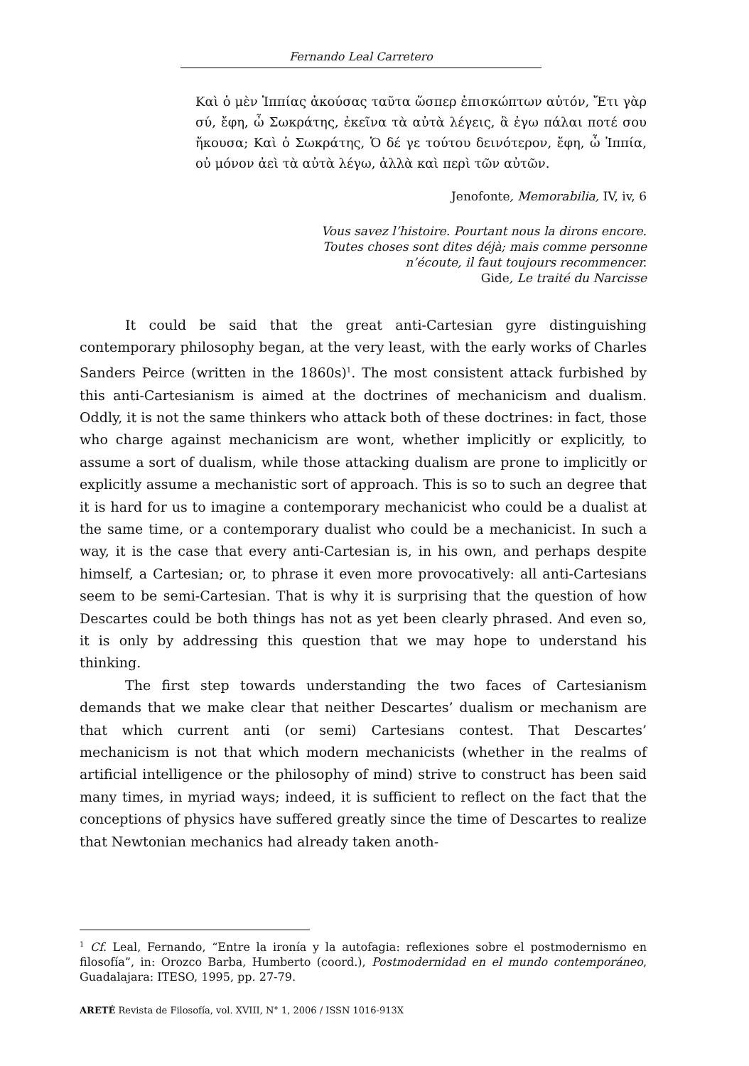Fernando Leal Carretero
Καὶ ὁ μὲν Ἱππίας ἀκούσας ταῦτα ὥσπερ ἐπισκώπτων αὐτόν, Ἔτι γὰρ σύ, ἔφη, ὦ Σωκράτης, ἐκεῖνα τὰ αὐτὰ λέγεις, ἃ ἐγω πάλαι ποτέ σου ἤκουσα; Καὶ ὁ Σωκράτης, Ὁ δέ γε τούτου δεινότερον, ἔφη, ὦ Ἱππία, οὐ μόνον ἀεὶ τὰ αὐτὰ λέγω, ἀλλὰ καὶ περὶ τῶν αὐτῶν.
Jenofonte, Memorabilia, IV, iv, 6
Vous savez l’histoire. Pourtant nous la dirons encore. Toutes choses sont dites déjà; mais comme personne n’écoute, il faut toujours recommencer.
Gide, Le traité du Narcisse
It could be said that the great anti-Cartesian gyre distinguishing contemporary philosophy began, at the very least, with the early works of Charles Sanders Peirce (written in the 1860s)<sup>1</sup>. The most consistent attack furbished by this anti-Cartesianism is aimed at the doctrines of mechanicism and dualism. Oddly, it is not the same thinkers who attack both of these doctrines: in fact, those who charge against mechanicism are wont, whether implicitly or explicitly, to assume a sort of dualism, while those attacking dualism are prone to implicitly or explicitly assume a mechanistic sort of approach. This is so to such an degree that it is hard for us to imagine a contemporary mechanicist who could be a dualist at the same time, or a contemporary dualist who could be a mechanicist. In such a way, it is the case that every anti-Cartesian is, in his own, and perhaps despite himself, a Cartesian; or, to phrase it even more provocatively: all anti-Cartesians seem to be semi-Cartesian. That is why it is surprising that the question of how Descartes could be both things has not as yet been clearly phrased. And even so, it is only by addressing this question that we may hope to understand his thinking.
The first step towards understanding the two faces of Cartesianism demands that we make clear that neither Descartes’ dualism or mechanism are that which current anti (or semi) Cartesians contest. That Descartes’ mechanicism is not that which modern mechanicists (whether in the realms of artificial intelligence or the philosophy of mind) strive to construct has been said many times, in myriad ways; indeed, it is sufficient to reflect on the fact that the conceptions of physics have suffered greatly since the time of Descartes to realize that Newtonian mechanics had already taken anoth-
<sup>1</sup> Cf. Leal, Fernando, “Entre la ironía y la autofagia: reflexiones sobre el postmodernismo en filosofía”, in: Orozco Barba, Humberto (coord.), Postmodernidad en el mundo contemporáneo, Guadalajara: ITESO, 1995, pp. 27-79.
ARETÉ Revista de Filosofía, vol. XVIII, N° 1, 2006 / ISSN 1016-913X